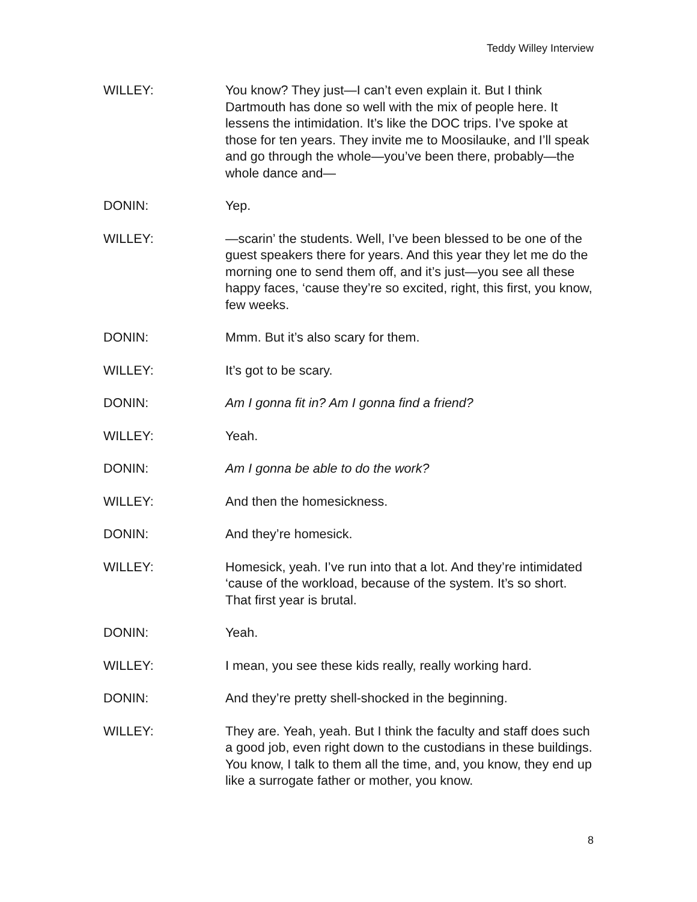Teddy Willey Interview
WILLEY: You know? They just—I can’t even explain it. But I think Dartmouth has done so well with the mix of people here. It lessens the intimidation. It’s like the DOC trips. I’ve spoke at those for ten years. They invite me to Moosilauke, and I’ll speak and go through the whole—you’ve been there, probably—the whole dance and—
DONIN: Yep.
WILLEY: —scarin’ the students. Well, I’ve been blessed to be one of the guest speakers there for years. And this year they let me do the morning one to send them off, and it’s just—you see all these happy faces, ‘cause they’re so excited, right, this first, you know, few weeks.
DONIN: Mmm. But it’s also scary for them.
WILLEY: It’s got to be scary.
DONIN: Am I gonna fit in? Am I gonna find a friend?
WILLEY: Yeah.
DONIN: Am I gonna be able to do the work?
WILLEY: And then the homesickness.
DONIN: And they’re homesick.
WILLEY: Homesick, yeah. I’ve run into that a lot. And they’re intimidated ‘cause of the workload, because of the system. It’s so short. That first year is brutal.
DONIN: Yeah.
WILLEY: I mean, you see these kids really, really working hard.
DONIN: And they’re pretty shell-shocked in the beginning.
WILLEY: They are. Yeah, yeah. But I think the faculty and staff does such a good job, even right down to the custodians in these buildings. You know, I talk to them all the time, and, you know, they end up like a surrogate father or mother, you know.
8